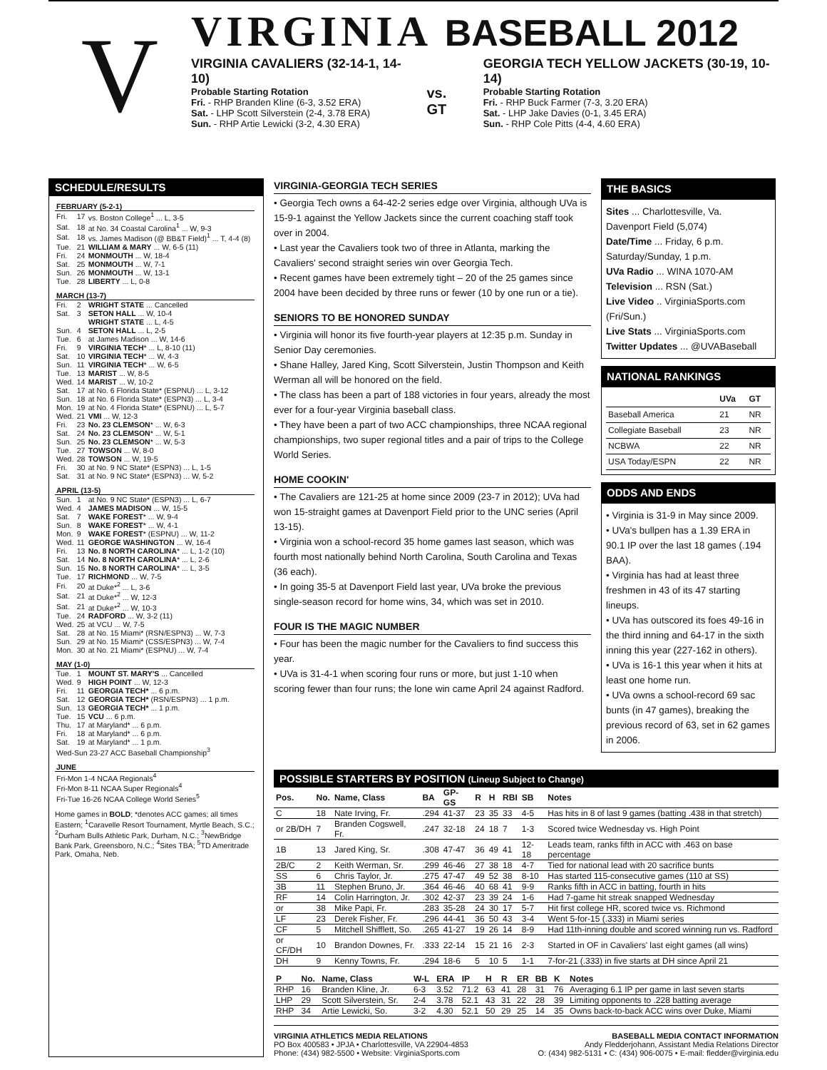V
VIRGINIA BASEBALL 2012
VIRGINIA CAVALIERS (32-14-1, 14-10)
Probable Starting Rotation
Fri. - RHP Branden Kline (6-3, 3.52 ERA)
Sat. - LHP Scott Silverstein (2-4, 3.78 ERA)
Sun. - RHP Artie Lewicki (3-2, 4.30 ERA)
vs. GT
GEORGIA TECH YELLOW JACKETS (30-19, 10-14)
Probable Starting Rotation
Fri. - RHP Buck Farmer (7-3, 3.20 ERA)
Sat. - LHP Jake Davies (0-1, 3.45 ERA)
Sun. - RHP Cole Pitts (4-4, 4.60 ERA)
SCHEDULE/RESULTS
| FEBRUARY (5-2-1) | | |
| Fri. | 17 | vs. Boston College<sup>1</sup> ... L, 3-5 |
| Sat. | 18 | at No. 34 Coastal Carolina<sup>1</sup> ... W, 9-3 |
| Sat. | 18 | vs. James Madison (@ BB&T Field)<sup>1</sup> ... T, 4-4 (8) |
| Tue. | 21 | WILLIAM & MARY ... W, 6-5 (11) |
| Fri. | 24 | MONMOUTH ... W, 18-4 |
| Sat. | 25 | MONMOUTH ... W, 7-1 |
| Sun. | 26 | MONMOUTH ... W, 13-1 |
| Tue. | 28 | LIBERTY ... L, 0-8 |
| MARCH (13-7) | | |
| Fri. | 2 | WRIGHT STATE ... Cancelled |
| Sat. | 3 | SETON HALL ... W, 10-4 |
| | | WRIGHT STATE ... L, 4-5 |
| Sun. | 4 | SETON HALL ... L, 2-5 |
| Tue. | 6 | at James Madison ... W, 14-6 |
| Fri. | 9 | VIRGINIA TECH * ... L, 8-10 (11) |
| Sat. | 10 | VIRGINIA TECH * ... W, 4-3 |
| Sun. | 11 | VIRGINIA TECH * ... W, 6-5 |
| Tue. | 13 | MARIST ... W, 8-5 |
| Wed. | 14 | MARIST ... W, 10-2 |
| Sat. | 17 | at No. 6 Florida State* (ESPNU) ... L, 3-12 |
| Sun. | 18 | at No. 6 Florida State* (ESPN3) ... L, 3-4 |
| Mon. | 19 | at No. 4 Florida State* (ESPNU) ... L, 5-7 |
| Wed. | 21 | VMI ... W, 12-3 |
| Fri. | 23 | No. 23 CLEMSON * ... W, 6-3 |
| Sat. | 24 | No. 23 CLEMSON * ... W, 5-1 |
| Sun. | 25 | No. 23 CLEMSON * ... W, 5-3 |
| Tue. | 27 | TOWSON ... W, 8-0 |
| Wed. | 28 | TOWSON ... W, 19-5 |
| Fri. | 30 | at No. 9 NC State* (ESPN3) ... L, 1-5 |
| Sat. | 31 | at No. 9 NC State* (ESPN3) ... W, 5-2 |
| APRIL (13-5) | | |
| Sun. | 1 | at No. 9 NC State* (ESPN3) ... L, 6-7 |
| Wed. | 4 | JAMES MADISON ... W, 15-5 |
| Sat. | 7 | WAKE FOREST * ... W, 9-4 |
| Sun. | 8 | WAKE FOREST * ... W, 4-1 |
| Mon. | 9 | WAKE FOREST * (ESPNU) ... W, 11-2 |
| Wed. | 11 | GEORGE WASHINGTON ... W, 16-4 |
| Fri. | 13 | No. 8 NORTH CAROLINA * ... L, 1-2 (10) |
| Sat. | 14 | No. 8 NORTH CAROLINA * ... L, 2-6 |
| Sun. | 15 | No. 8 NORTH CAROLINA * ... L, 3-5 |
| Tue. | 17 | RICHMOND ... W, 7-5 |
| Fri. | 20 | at Duke*<sup>2</sup> ... L, 3-6 |
| Sat. | 21 | at Duke*<sup>2</sup> ... W, 12-3 |
| Sat. | 21 | at Duke*<sup>2</sup> ... W, 10-3 |
| Tue. | 24 | RADFORD ... W, 3-2 (11) |
| Wed. | 25 | at VCU ... W, 7-5 |
| Sat. | 28 | at No. 15 Miami* (RSN/ESPN3) ... W, 7-3 |
| Sun. | 29 | at No. 15 Miami* (CSS/ESPN3) ... W, 7-4 |
| Mon. | 30 | at No. 21 Miami* (ESPNU) ... W, 7-4 |
| MAY (1-0) | | |
| Tue. | 1 | MOUNT ST. MARY'S ... Cancelled |
| Wed. | 9 | HIGH POINT ... W, 12-3 |
| Fri. | 11 | GEORGIA TECH* ... 6 p.m. |
| Sat. | 12 | GEORGIA TECH* (RSN/ESPN3) ... 1 p.m. |
| Sun. | 13 | GEORGIA TECH* ... 1 p.m. |
| Tue. | 15 | VCU ... 6 p.m. |
| Thu. | 17 | at Maryland* ... 6 p.m. |
| Fri. | 18 | at Maryland* ... 6 p.m. |
| Sat. | 19 | at Maryland* ... 1 p.m. |
| Wed-Sun 23-27 ACC Baseball Championship<sup>3</sup> | | |
| JUNE | | |
| Fri-Mon 1-4 NCAA Regionals<sup>4</sup> | | |
| Fri-Mon 8-11 NCAA Super Regionals<sup>4</sup> | | |
| Fri-Tue 16-26 NCAA College World Series<sup>5</sup> | | |
Home games in BOLD; *denotes ACC games; all times Eastern; <sup>1</sup>Caravelle Resort Tournament, Myrtle Beach, S.C.; <sup>2</sup>Durham Bulls Athletic Park, Durham, N.C.; <sup>3</sup>NewBridge Bank Park, Greensboro, N.C.; <sup>4</sup>Sites TBA; <sup>5</sup>TD Ameritrade Park, Omaha, Neb.
VIRGINIA-GEORGIA TECH SERIES
• Georgia Tech owns a 64-42-2 series edge over Virginia, although UVa is 15-9-1 against the Yellow Jackets since the current coaching staff took over in 2004.
• Last year the Cavaliers took two of three in Atlanta, marking the Cavaliers' second straight series win over Georgia Tech.
• Recent games have been extremely tight – 20 of the 25 games since 2004 have been decided by three runs or fewer (10 by one run or a tie).
SENIORS TO BE HONORED SUNDAY
• Virginia will honor its five fourth-year players at 12:35 p.m. Sunday in Senior Day ceremonies.
• Shane Halley, Jared King, Scott Silverstein, Justin Thompson and Keith Werman all will be honored on the field.
• The class has been a part of 188 victories in four years, already the most ever for a four-year Virginia baseball class.
• They have been a part of two ACC championships, three NCAA regional championships, two super regional titles and a pair of trips to the College World Series.
HOME COOKIN'
• The Cavaliers are 121-25 at home since 2009 (23-7 in 2012); UVa had won 15-straight games at Davenport Field prior to the UNC series (April 13-15).
• Virginia won a school-record 35 home games last season, which was fourth most nationally behind North Carolina, South Carolina and Texas (36 each).
• In going 35-5 at Davenport Field last year, UVa broke the previous single-season record for home wins, 34, which was set in 2010.
FOUR IS THE MAGIC NUMBER
• Four has been the magic number for the Cavaliers to find success this year.
• UVa is 31-4-1 when scoring four runs or more, but just 1-10 when scoring fewer than four runs; the lone win came April 24 against Radford.
THE BASICS
Sites ... Charlottesville, Va.
Davenport Field (5,074)
Date/Time ... Friday, 6 p.m.
Saturday/Sunday, 1 p.m.
UVa Radio ... WINA 1070-AM
Television ... RSN (Sat.)
Live Video .. VirginiaSports.com (Fri/Sun.)
Live Stats ... VirginiaSports.com
Twitter Updates ... @UVABaseball
NATIONAL RANKINGS
| | UVa | GT |
| --- | --- | --- |
| Baseball America | 21 | NR |
| Collegiate Baseball | 23 | NR |
| NCBWA | 22 | NR |
| USA Today/ESPN | 22 | NR |
ODDS AND ENDS
• Virginia is 31-9 in May since 2009.
• UVa's bullpen has a 1.39 ERA in 90.1 IP over the last 18 games (.194 BAA).
• Virginia has had at least three freshmen in 43 of its 47 starting lineups.
• UVa has outscored its foes 49-16 in the third inning and 64-17 in the sixth inning this year (227-162 in others).
• UVa is 16-1 this year when it hits at least one home run.
• UVa owns a school-record 69 sac bunts (in 47 games), breaking the previous record of 63, set in 62 games in 2006.
POSSIBLE STARTERS BY POSITION (Lineup Subject to Change)
| Pos. | No. | Name, Class | BA | GP-GS | R | H | RBI | SB | Notes |
| --- | --- | --- | --- | --- | --- | --- | --- | --- | --- |
| C | 18 | Nate Irving, Fr. | .294 | 41-37 | 23 | 35 | 33 | 4-5 | Has hits in 8 of last 9 games (batting .438 in that stretch) |
| or 2B/DH | 7 | Branden Cogswell, Fr. | .247 | 32-18 | 24 | 18 | 7 | 1-3 | Scored twice Wednesday vs. High Point |
| 1B | 13 | Jared King, Sr. | .308 | 47-47 | 36 | 49 | 41 | 12-18 | Leads team, ranks fifth in ACC with .463 on base percentage |
| 2B/C | 2 | Keith Werman, Sr. | .299 | 46-46 | 27 | 38 | 18 | 4-7 | Tied for national lead with 20 sacrifice bunts |
| SS | 6 | Chris Taylor, Jr. | .275 | 47-47 | 49 | 52 | 38 | 8-10 | Has started 115-consecutive games (110 at SS) |
| 3B | 11 | Stephen Bruno, Jr. | .364 | 46-46 | 40 | 68 | 41 | 9-9 | Ranks fifth in ACC in batting, fourth in hits |
| RF | 14 | Colin Harrington, Jr. | .302 | 42-37 | 23 | 39 | 24 | 1-6 | Had 7-game hit streak snapped Wednesday |
| or | 38 | Mike Papi, Fr. | .283 | 35-28 | 24 | 30 | 17 | 5-7 | Hit first college HR, scored twice vs. Richmond |
| LF | 23 | Derek Fisher, Fr. | .296 | 44-41 | 36 | 50 | 43 | 3-4 | Went 5-for-15 (.333) in Miami series |
| CF | 5 | Mitchell Shifflett, So. | .265 | 41-27 | 19 | 26 | 14 | 8-9 | Had 11th-inning double and scored winning run vs. Radford |
| or CF/DH | 10 | Brandon Downes, Fr. | .333 | 22-14 | 15 | 21 | 16 | 2-3 | Started in OF in Cavaliers' last eight games (all wins) |
| DH | 9 | Kenny Towns, Fr. | .294 | 18-6 | 5 | 10 | 5 | 1-1 | 7-for-21 (.333) in five starts at DH since April 21 |
| P | No. | Name, Class | W-L | ERA | IP | H | R | ER | BB | K | Notes |
| --- | --- | --- | --- | --- | --- | --- | --- | --- | --- | --- | --- |
| RHP | 16 | Branden Kline, Jr. | 6-3 | 3.52 | 71.2 | 63 | 41 | 28 | 31 | 76 | Averaging 6.1 IP per game in last seven starts |
| LHP | 29 | Scott Silverstein, Sr. | 2-4 | 3.78 | 52.1 | 43 | 31 | 22 | 28 | 39 | Limiting opponents to .228 batting average |
| RHP | 34 | Artie Lewicki, So. | 3-2 | 4.30 | 52.1 | 50 | 29 | 25 | 14 | 35 | Owns back-to-back ACC wins over Duke, Miami |
VIRGINIA ATHLETICS MEDIA RELATIONS
PO Box 400583 • JPJA • Charlottesville, VA 22904-4853
Phone: (434) 982-5500 • Website: VirginiaSports.com
BASEBALL MEDIA CONTACT INFORMATION
Andy Fledderjohann, Assistant Media Relations Director
O: (434) 982-5131 • C: (434) 906-0075 • E-mail: fledder@virginia.edu